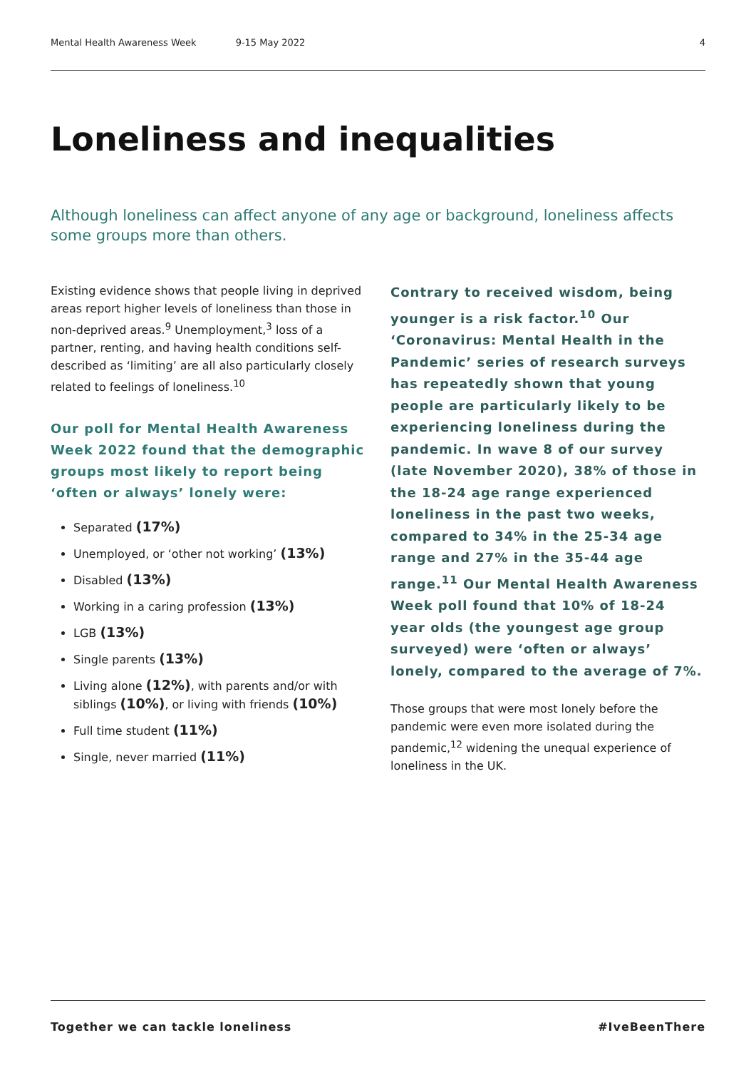Mental Health Awareness Week 9-15 May 2022 4
Loneliness and inequalities
Although loneliness can affect anyone of any age or background, loneliness affects some groups more than others.
Existing evidence shows that people living in deprived areas report higher levels of loneliness than those in non-deprived areas.<sup>9</sup> Unemployment,<sup>3</sup> loss of a partner, renting, and having health conditions self-described as ‘limiting’ are all also particularly closely related to feelings of loneliness.<sup>10</sup>
Our poll for Mental Health Awareness Week 2022 found that the demographic groups most likely to report being ‘often or always’ lonely were:
Separated (17%)
Unemployed, or ‘other not working’ (13%)
Disabled (13%)
Working in a caring profession (13%)
LGB (13%)
Single parents (13%)
Living alone (12%), with parents and/or with siblings (10%), or living with friends (10%)
Full time student (11%)
Single, never married (11%)
Contrary to received wisdom, being younger is a risk factor.<sup>10</sup> Our ‘Coronavirus: Mental Health in the Pandemic’ series of research surveys has repeatedly shown that young people are particularly likely to be experiencing loneliness during the pandemic. In wave 8 of our survey (late November 2020), 38% of those in the 18-24 age range experienced loneliness in the past two weeks, compared to 34% in the 25-34 age range and 27% in the 35-44 age range.<sup>11</sup> Our Mental Health Awareness Week poll found that 10% of 18-24 year olds (the youngest age group surveyed) were ‘often or always’ lonely, compared to the average of 7%.
Those groups that were most lonely before the pandemic were even more isolated during the pandemic,<sup>12</sup> widening the unequal experience of loneliness in the UK.
Together we can tackle loneliness #IveBeenThere